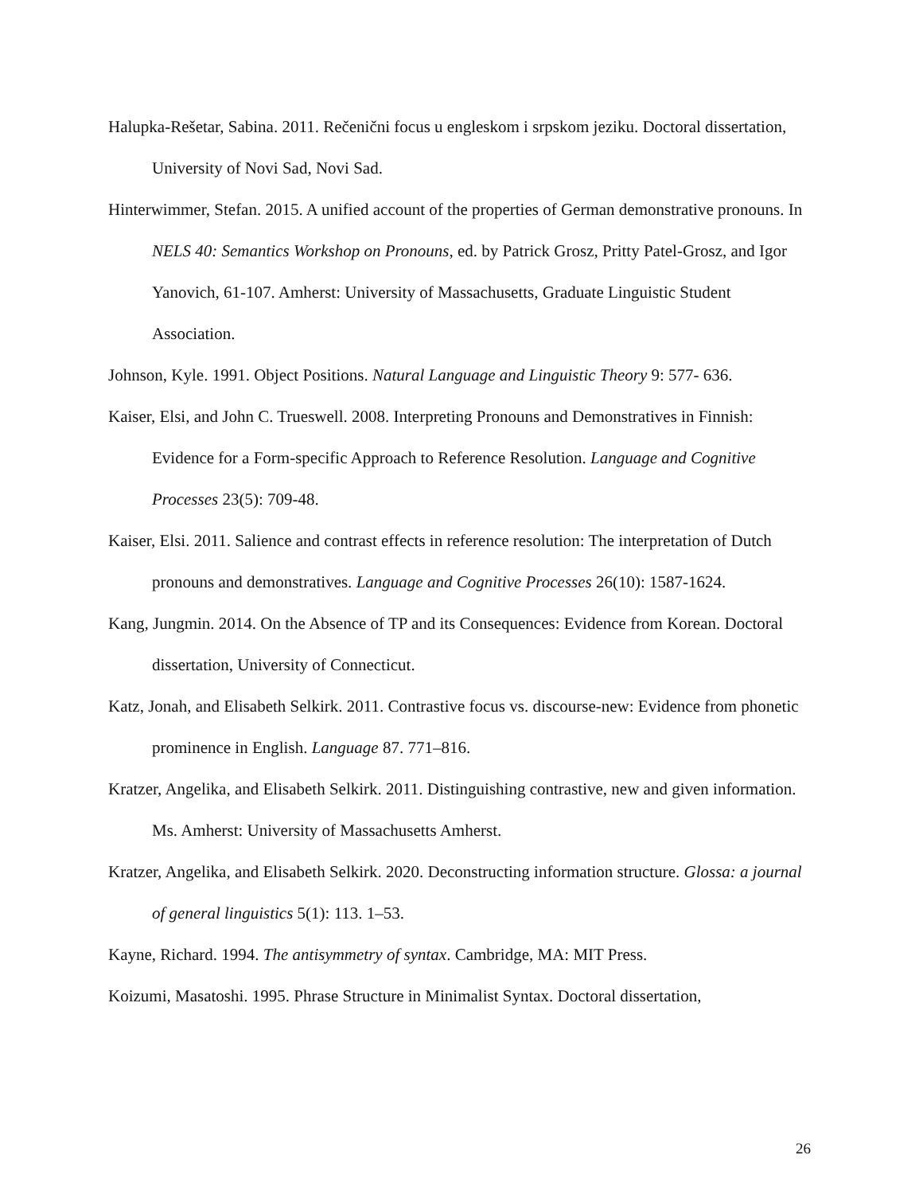Halupka-Rešetar, Sabina. 2011. Rečenični focus u engleskom i srpskom jeziku. Doctoral dissertation, University of Novi Sad, Novi Sad.
Hinterwimmer, Stefan. 2015. A unified account of the properties of German demonstrative pronouns. In NELS 40: Semantics Workshop on Pronouns, ed. by Patrick Grosz, Pritty Patel-Grosz, and Igor Yanovich, 61-107. Amherst: University of Massachusetts, Graduate Linguistic Student Association.
Johnson, Kyle. 1991. Object Positions. Natural Language and Linguistic Theory 9: 577- 636.
Kaiser, Elsi, and John C. Trueswell. 2008. Interpreting Pronouns and Demonstratives in Finnish: Evidence for a Form-specific Approach to Reference Resolution. Language and Cognitive Processes 23(5): 709-48.
Kaiser, Elsi. 2011. Salience and contrast effects in reference resolution: The interpretation of Dutch pronouns and demonstratives. Language and Cognitive Processes 26(10): 1587-1624.
Kang, Jungmin. 2014. On the Absence of TP and its Consequences: Evidence from Korean. Doctoral dissertation, University of Connecticut.
Katz, Jonah, and Elisabeth Selkirk. 2011. Contrastive focus vs. discourse-new: Evidence from phonetic prominence in English. Language 87. 771–816.
Kratzer, Angelika, and Elisabeth Selkirk. 2011. Distinguishing contrastive, new and given information. Ms. Amherst: University of Massachusetts Amherst.
Kratzer, Angelika, and Elisabeth Selkirk. 2020. Deconstructing information structure. Glossa: a journal of general linguistics 5(1): 113. 1–53.
Kayne, Richard. 1994. The antisymmetry of syntax. Cambridge, MA: MIT Press.
Koizumi, Masatoshi. 1995. Phrase Structure in Minimalist Syntax. Doctoral dissertation,
26